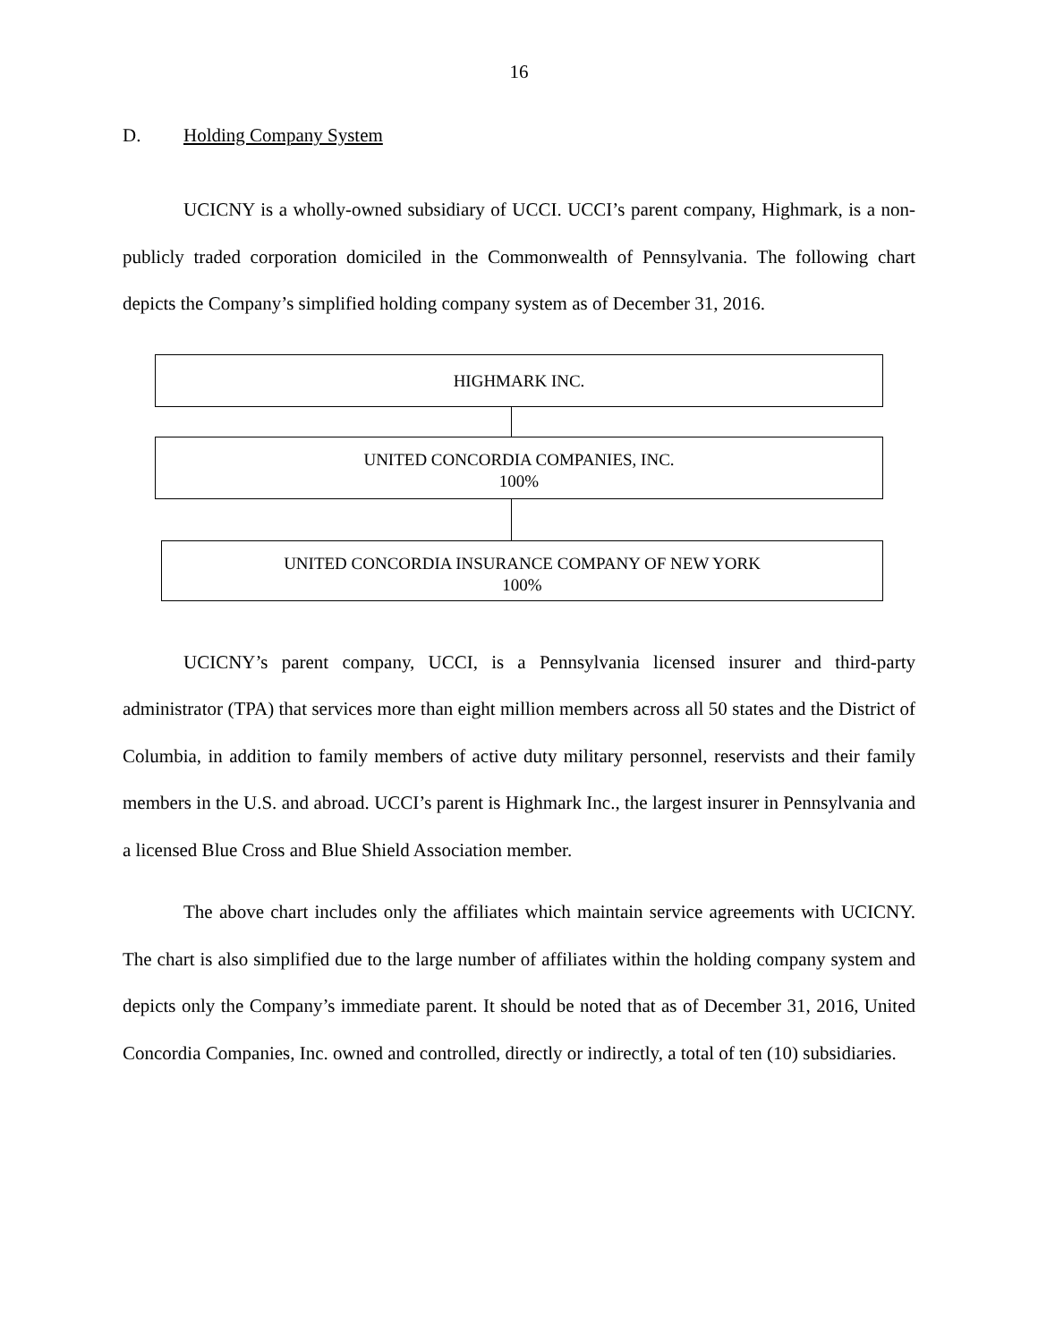16
D. Holding Company System
UCICNY is a wholly-owned subsidiary of UCCI. UCCI’s parent company, Highmark, is a non-publicly traded corporation domiciled in the Commonwealth of Pennsylvania. The following chart depicts the Company’s simplified holding company system as of December 31, 2016.
HIGHMARK INC.
UNITED CONCORDIA COMPANIES, INC.
100%
UNITED CONCORDIA INSURANCE COMPANY OF NEW YORK
100%
UCICNY’s parent company, UCCI, is a Pennsylvania licensed insurer and third-party administrator (TPA) that services more than eight million members across all 50 states and the District of Columbia, in addition to family members of active duty military personnel, reservists and their family members in the U.S. and abroad. UCCI’s parent is Highmark Inc., the largest insurer in Pennsylvania and a licensed Blue Cross and Blue Shield Association member.
The above chart includes only the affiliates which maintain service agreements with UCICNY. The chart is also simplified due to the large number of affiliates within the holding company system and depicts only the Company’s immediate parent. It should be noted that as of December 31, 2016, United Concordia Companies, Inc. owned and controlled, directly or indirectly, a total of ten (10) subsidiaries.